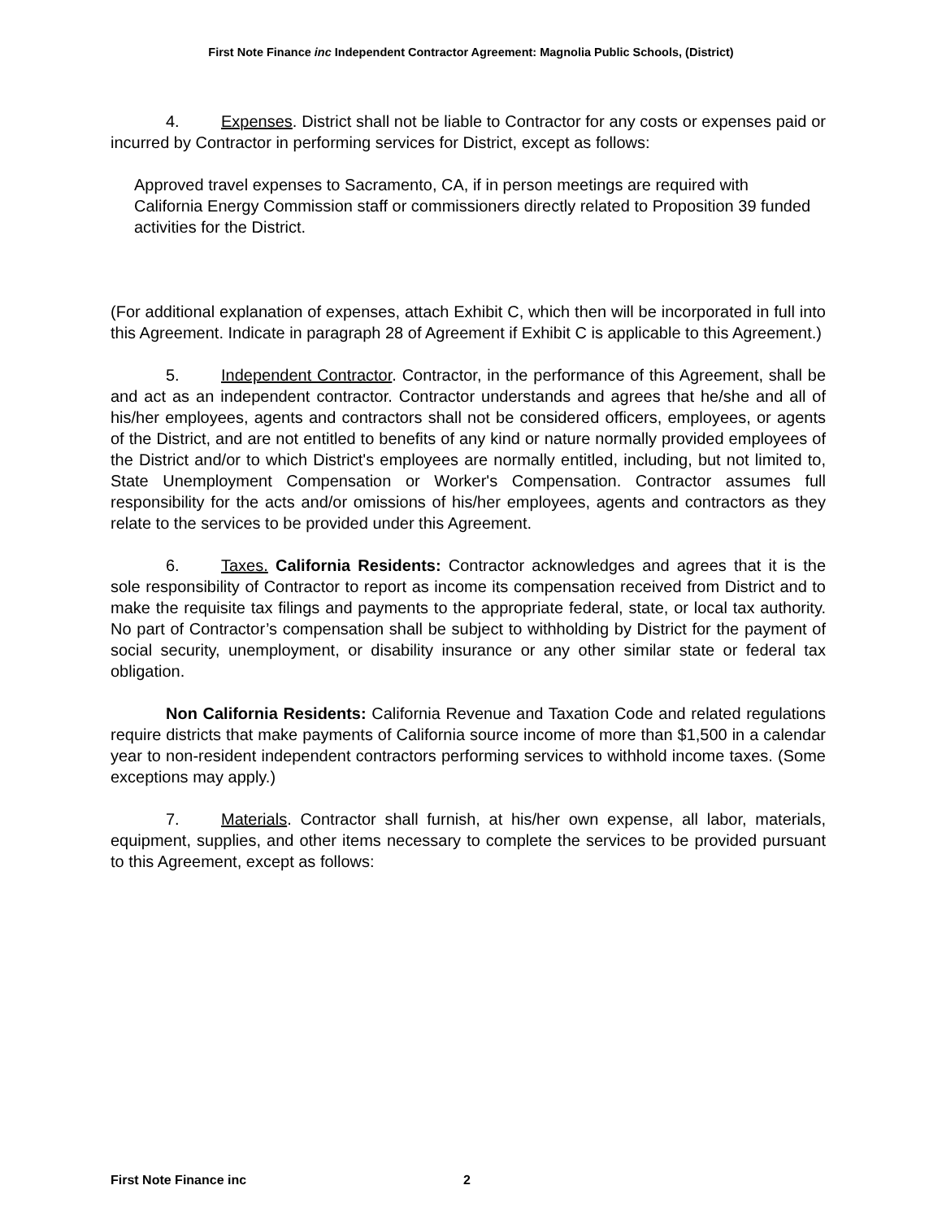First Note Finance inc Independent Contractor Agreement: Magnolia Public Schools, (District)
4. Expenses. District shall not be liable to Contractor for any costs or expenses paid or incurred by Contractor in performing services for District, except as follows:
Approved travel expenses to Sacramento, CA, if in person meetings are required with California Energy Commission staff or commissioners directly related to Proposition 39 funded activities for the District.
(For additional explanation of expenses, attach Exhibit C, which then will be incorporated in full into this Agreement. Indicate in paragraph 28 of Agreement if Exhibit C is applicable to this Agreement.)
5. Independent Contractor. Contractor, in the performance of this Agreement, shall be and act as an independent contractor. Contractor understands and agrees that he/she and all of his/her employees, agents and contractors shall not be considered officers, employees, or agents of the District, and are not entitled to benefits of any kind or nature normally provided employees of the District and/or to which District's employees are normally entitled, including, but not limited to, State Unemployment Compensation or Worker's Compensation. Contractor assumes full responsibility for the acts and/or omissions of his/her employees, agents and contractors as they relate to the services to be provided under this Agreement.
6. Taxes. California Residents: Contractor acknowledges and agrees that it is the sole responsibility of Contractor to report as income its compensation received from District and to make the requisite tax filings and payments to the appropriate federal, state, or local tax authority. No part of Contractor’s compensation shall be subject to withholding by District for the payment of social security, unemployment, or disability insurance or any other similar state or federal tax obligation.
Non California Residents: California Revenue and Taxation Code and related regulations require districts that make payments of California source income of more than $1,500 in a calendar year to non-resident independent contractors performing services to withhold income taxes. (Some exceptions may apply.)
7. Materials. Contractor shall furnish, at his/her own expense, all labor, materials, equipment, supplies, and other items necessary to complete the services to be provided pursuant to this Agreement, except as follows:
First Note Finance inc 2